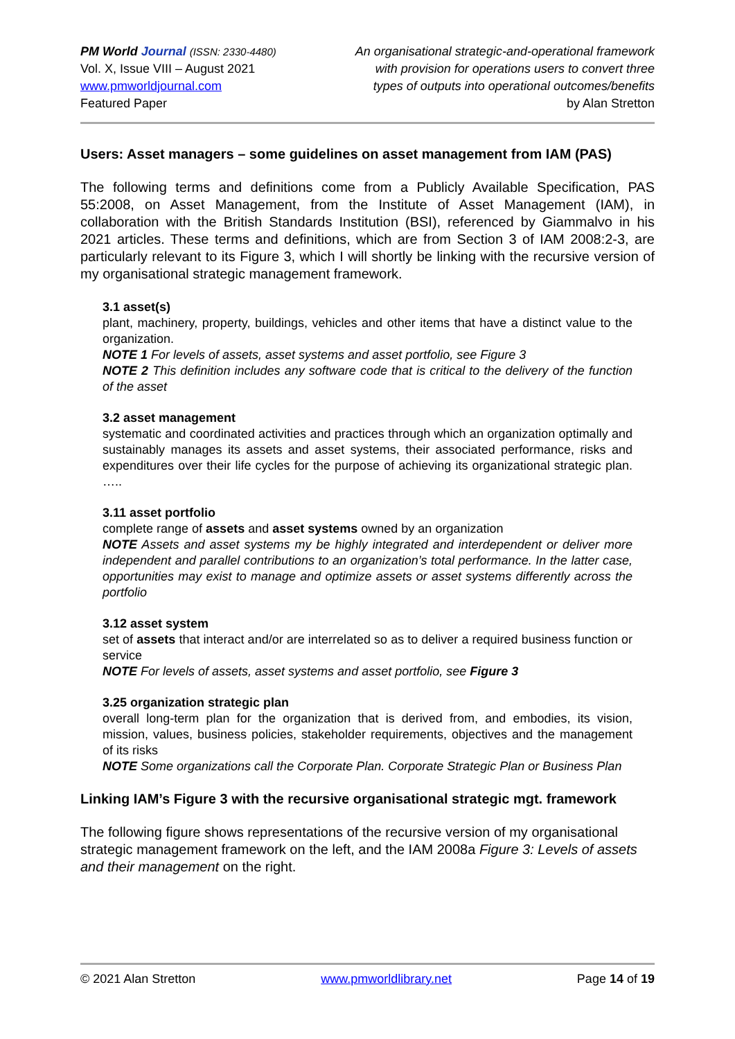PM World Journal (ISSN: 2330-4480)
Vol. X, Issue VIII – August 2021
www.pmworldjournal.com
Featured Paper
An organisational strategic-and-operational framework
with provision for operations users to convert three
types of outputs into operational outcomes/benefits
by Alan Stretton
Users: Asset managers – some guidelines on asset management from IAM (PAS)
The following terms and definitions come from a Publicly Available Specification, PAS 55:2008, on Asset Management, from the Institute of Asset Management (IAM), in collaboration with the British Standards Institution (BSI), referenced by Giammalvo in his 2021 articles. These terms and definitions, which are from Section 3 of IAM 2008:2-3, are particularly relevant to its Figure 3, which I will shortly be linking with the recursive version of my organisational strategic management framework.
3.1 asset(s)
plant, machinery, property, buildings, vehicles and other items that have a distinct value to the organization.
NOTE 1 For levels of assets, asset systems and asset portfolio, see Figure 3
NOTE 2 This definition includes any software code that is critical to the delivery of the function of the asset
3.2 asset management
systematic and coordinated activities and practices through which an organization optimally and sustainably manages its assets and asset systems, their associated performance, risks and expenditures over their life cycles for the purpose of achieving its organizational strategic plan. …..
3.11 asset portfolio
complete range of assets and asset systems owned by an organization
NOTE Assets and asset systems my be highly integrated and interdependent or deliver more independent and parallel contributions to an organization’s total performance. In the latter case, opportunities may exist to manage and optimize assets or asset systems differently across the portfolio
3.12 asset system
set of assets that interact and/or are interrelated so as to deliver a required business function or service
NOTE For levels of assets, asset systems and asset portfolio, see Figure 3
3.25 organization strategic plan
overall long-term plan for the organization that is derived from, and embodies, its vision, mission, values, business policies, stakeholder requirements, objectives and the management of its risks
NOTE Some organizations call the Corporate Plan. Corporate Strategic Plan or Business Plan
Linking IAM’s Figure 3 with the recursive organisational strategic mgt. framework
The following figure shows representations of the recursive version of my organisational strategic management framework on the left, and the IAM 2008a Figure 3: Levels of assets and their management on the right.
© 2021 Alan Stretton www.pmworldlibrary.net Page 14 of 19